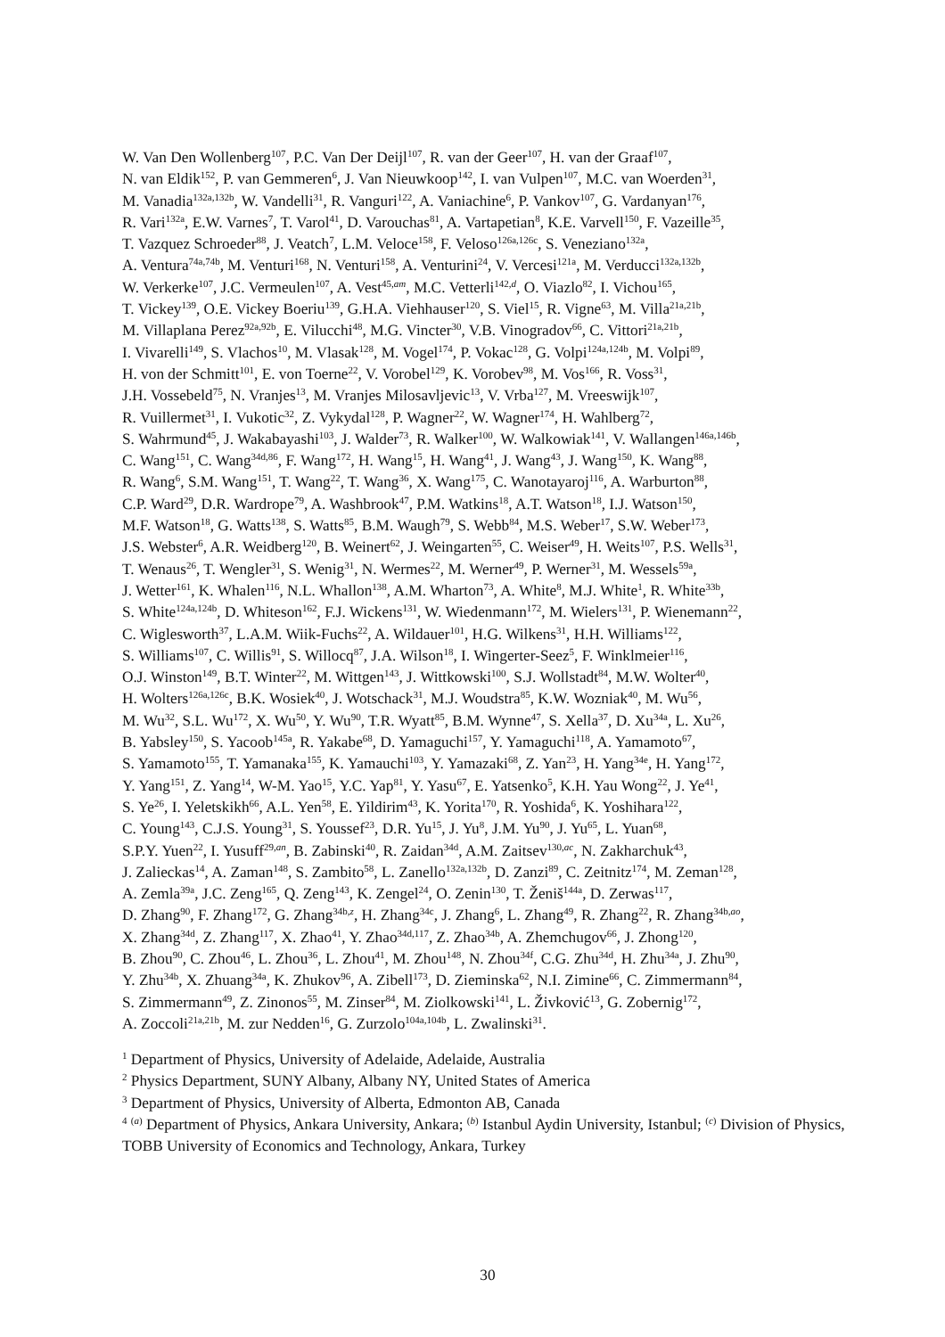W. Van Den Wollenberg<sup>107</sup>, P.C. Van Der Deijl<sup>107</sup>, R. van der Geer<sup>107</sup>, H. van der Graaf<sup>107</sup>,
N. van Eldik<sup>152</sup>, P. van Gemmeren<sup>6</sup>, J. Van Nieuwkoop<sup>142</sup>, I. van Vulpen<sup>107</sup>, M.C. van Woerden<sup>31</sup>,
M. Vanadia<sup>132a,132b</sup>, W. Vandelli<sup>31</sup>, R. Vanguri<sup>122</sup>, A. Vaniachine<sup>6</sup>, P. Vankov<sup>107</sup>, G. Vardanyan<sup>176</sup>,
R. Vari<sup>132a</sup>, E.W. Varnes<sup>7</sup>, T. Varol<sup>41</sup>, D. Varouchas<sup>81</sup>, A. Vartapetian<sup>8</sup>, K.E. Varvell<sup>150</sup>, F. Vazeille<sup>35</sup>,
T. Vazquez Schroeder<sup>88</sup>, J. Veatch<sup>7</sup>, L.M. Veloce<sup>158</sup>, F. Veloso<sup>126a,126c</sup>, S. Veneziano<sup>132a</sup>,
A. Ventura<sup>74a,74b</sup>, M. Venturi<sup>168</sup>, N. Venturi<sup>158</sup>, A. Venturini<sup>24</sup>, V. Vercesi<sup>121a</sup>, M. Verducci<sup>132a,132b</sup>,
W. Verkerke<sup>107</sup>, J.C. Vermeulen<sup>107</sup>, A. Vest<sup>45,am</sup>, M.C. Vetterli<sup>142,d</sup>, O. Viazlo<sup>82</sup>, I. Vichou<sup>165</sup>,
T. Vickey<sup>139</sup>, O.E. Vickey Boeriu<sup>139</sup>, G.H.A. Viehhauser<sup>120</sup>, S. Viel<sup>15</sup>, R. Vigne<sup>63</sup>, M. Villa<sup>21a,21b</sup>,
M. Villaplana Perez<sup>92a,92b</sup>, E. Vilucchi<sup>48</sup>, M.G. Vincter<sup>30</sup>, V.B. Vinogradov<sup>66</sup>, C. Vittori<sup>21a,21b</sup>,
I. Vivarelli<sup>149</sup>, S. Vlachos<sup>10</sup>, M. Vlasak<sup>128</sup>, M. Vogel<sup>174</sup>, P. Vokac<sup>128</sup>, G. Volpi<sup>124a,124b</sup>, M. Volpi<sup>89</sup>,
H. von der Schmitt<sup>101</sup>, E. von Toerne<sup>22</sup>, V. Vorobel<sup>129</sup>, K. Vorobev<sup>98</sup>, M. Vos<sup>166</sup>, R. Voss<sup>31</sup>,
J.H. Vossebeld<sup>75</sup>, N. Vranjes<sup>13</sup>, M. Vranjes Milosavljevic<sup>13</sup>, V. Vrba<sup>127</sup>, M. Vreeswijk<sup>107</sup>,
R. Vuillermet<sup>31</sup>, I. Vukotic<sup>32</sup>, Z. Vykydal<sup>128</sup>, P. Wagner<sup>22</sup>, W. Wagner<sup>174</sup>, H. Wahlberg<sup>72</sup>,
S. Wahrmund<sup>45</sup>, J. Wakabayashi<sup>103</sup>, J. Walder<sup>73</sup>, R. Walker<sup>100</sup>, W. Walkowiak<sup>141</sup>, V. Wallangen<sup>146a,146b</sup>,
C. Wang<sup>151</sup>, C. Wang<sup>34d,86</sup>, F. Wang<sup>172</sup>, H. Wang<sup>15</sup>, H. Wang<sup>41</sup>, J. Wang<sup>43</sup>, J. Wang<sup>150</sup>, K. Wang<sup>88</sup>,
R. Wang<sup>6</sup>, S.M. Wang<sup>151</sup>, T. Wang<sup>22</sup>, T. Wang<sup>36</sup>, X. Wang<sup>175</sup>, C. Wanotayaroj<sup>116</sup>, A. Warburton<sup>88</sup>,
C.P. Ward<sup>29</sup>, D.R. Wardrope<sup>79</sup>, A. Washbrook<sup>47</sup>, P.M. Watkins<sup>18</sup>, A.T. Watson<sup>18</sup>, I.J. Watson<sup>150</sup>,
M.F. Watson<sup>18</sup>, G. Watts<sup>138</sup>, S. Watts<sup>85</sup>, B.M. Waugh<sup>79</sup>, S. Webb<sup>84</sup>, M.S. Weber<sup>17</sup>, S.W. Weber<sup>173</sup>,
J.S. Webster<sup>6</sup>, A.R. Weidberg<sup>120</sup>, B. Weinert<sup>62</sup>, J. Weingarten<sup>55</sup>, C. Weiser<sup>49</sup>, H. Weits<sup>107</sup>, P.S. Wells<sup>31</sup>,
T. Wenaus<sup>26</sup>, T. Wengler<sup>31</sup>, S. Wenig<sup>31</sup>, N. Wermes<sup>22</sup>, M. Werner<sup>49</sup>, P. Werner<sup>31</sup>, M. Wessels<sup>59a</sup>,
J. Wetter<sup>161</sup>, K. Whalen<sup>116</sup>, N.L. Whallon<sup>138</sup>, A.M. Wharton<sup>73</sup>, A. White<sup>8</sup>, M.J. White<sup>1</sup>, R. White<sup>33b</sup>,
S. White<sup>124a,124b</sup>, D. Whiteson<sup>162</sup>, F.J. Wickens<sup>131</sup>, W. Wiedenmann<sup>172</sup>, M. Wielers<sup>131</sup>, P. Wienemann<sup>22</sup>,
C. Wiglesworth<sup>37</sup>, L.A.M. Wiik-Fuchs<sup>22</sup>, A. Wildauer<sup>101</sup>, H.G. Wilkens<sup>31</sup>, H.H. Williams<sup>122</sup>,
S. Williams<sup>107</sup>, C. Willis<sup>91</sup>, S. Willocq<sup>87</sup>, J.A. Wilson<sup>18</sup>, I. Wingerter-Seez<sup>5</sup>, F. Winklmeier<sup>116</sup>,
O.J. Winston<sup>149</sup>, B.T. Winter<sup>22</sup>, M. Wittgen<sup>143</sup>, J. Wittkowski<sup>100</sup>, S.J. Wollstadt<sup>84</sup>, M.W. Wolter<sup>40</sup>,
H. Wolters<sup>126a,126c</sup>, B.K. Wosiek<sup>40</sup>, J. Wotschack<sup>31</sup>, M.J. Woudstra<sup>85</sup>, K.W. Wozniak<sup>40</sup>, M. Wu<sup>56</sup>,
M. Wu<sup>32</sup>, S.L. Wu<sup>172</sup>, X. Wu<sup>50</sup>, Y. Wu<sup>90</sup>, T.R. Wyatt<sup>85</sup>, B.M. Wynne<sup>47</sup>, S. Xella<sup>37</sup>, D. Xu<sup>34a</sup>, L. Xu<sup>26</sup>,
B. Yabsley<sup>150</sup>, S. Yacoob<sup>145a</sup>, R. Yakabe<sup>68</sup>, D. Yamaguchi<sup>157</sup>, Y. Yamaguchi<sup>118</sup>, A. Yamamoto<sup>67</sup>,
S. Yamamoto<sup>155</sup>, T. Yamanaka<sup>155</sup>, K. Yamauchi<sup>103</sup>, Y. Yamazaki<sup>68</sup>, Z. Yan<sup>23</sup>, H. Yang<sup>34e</sup>, H. Yang<sup>172</sup>,
Y. Yang<sup>151</sup>, Z. Yang<sup>14</sup>, W-M. Yao<sup>15</sup>, Y.C. Yap<sup>81</sup>, Y. Yasu<sup>67</sup>, E. Yatsenko<sup>5</sup>, K.H. Yau Wong<sup>22</sup>, J. Ye<sup>41</sup>,
S. Ye<sup>26</sup>, I. Yeletskikh<sup>66</sup>, A.L. Yen<sup>58</sup>, E. Yildirim<sup>43</sup>, K. Yorita<sup>170</sup>, R. Yoshida<sup>6</sup>, K. Yoshihara<sup>122</sup>,
C. Young<sup>143</sup>, C.J.S. Young<sup>31</sup>, S. Youssef<sup>23</sup>, D.R. Yu<sup>15</sup>, J. Yu<sup>8</sup>, J.M. Yu<sup>90</sup>, J. Yu<sup>65</sup>, L. Yuan<sup>68</sup>,
S.P.Y. Yuen<sup>22</sup>, I. Yusuff<sup>29,an</sup>, B. Zabinski<sup>40</sup>, R. Zaidan<sup>34d</sup>, A.M. Zaitsev<sup>130,ac</sup>, N. Zakharchuk<sup>43</sup>,
J. Zalieckas<sup>14</sup>, A. Zaman<sup>148</sup>, S. Zambito<sup>58</sup>, L. Zanello<sup>132a,132b</sup>, D. Zanzi<sup>89</sup>, C. Zeitnitz<sup>174</sup>, M. Zeman<sup>128</sup>,
A. Zemla<sup>39a</sup>, J.C. Zeng<sup>165</sup>, Q. Zeng<sup>143</sup>, K. Zengel<sup>24</sup>, O. Zenin<sup>130</sup>, T. Ženiš<sup>144a</sup>, D. Zerwas<sup>117</sup>,
D. Zhang<sup>90</sup>, F. Zhang<sup>172</sup>, G. Zhang<sup>34b,z</sup>, H. Zhang<sup>34c</sup>, J. Zhang<sup>6</sup>, L. Zhang<sup>49</sup>, R. Zhang<sup>22</sup>, R. Zhang<sup>34b,ao</sup>,
X. Zhang<sup>34d</sup>, Z. Zhang<sup>117</sup>, X. Zhao<sup>41</sup>, Y. Zhao<sup>34d,117</sup>, Z. Zhao<sup>34b</sup>, A. Zhemchugov<sup>66</sup>, J. Zhong<sup>120</sup>,
B. Zhou<sup>90</sup>, C. Zhou<sup>46</sup>, L. Zhou<sup>36</sup>, L. Zhou<sup>41</sup>, M. Zhou<sup>148</sup>, N. Zhou<sup>34f</sup>, C.G. Zhu<sup>34d</sup>, H. Zhu<sup>34a</sup>, J. Zhu<sup>90</sup>,
Y. Zhu<sup>34b</sup>, X. Zhuang<sup>34a</sup>, K. Zhukov<sup>96</sup>, A. Zibell<sup>173</sup>, D. Zieminska<sup>62</sup>, N.I. Zimine<sup>66</sup>, C. Zimmermann<sup>84</sup>,
S. Zimmermann<sup>49</sup>, Z. Zinonos<sup>55</sup>, M. Zinser<sup>84</sup>, M. Ziolkowski<sup>141</sup>, L. Živković<sup>13</sup>, G. Zobernig<sup>172</sup>,
A. Zoccoli<sup>21a,21b</sup>, M. zur Nedden<sup>16</sup>, G. Zurzolo<sup>104a,104b</sup>, L. Zwalinski<sup>31</sup>.
<sup>1</sup> Department of Physics, University of Adelaide, Adelaide, Australia
<sup>2</sup> Physics Department, SUNY Albany, Albany NY, United States of America
<sup>3</sup> Department of Physics, University of Alberta, Edmonton AB, Canada
<sup>4</sup> <sup>(a)</sup> Department of Physics, Ankara University, Ankara; <sup>(b)</sup> Istanbul Aydin University, Istanbul; <sup>(c)</sup> Division of Physics, TOBB University of Economics and Technology, Ankara, Turkey
30